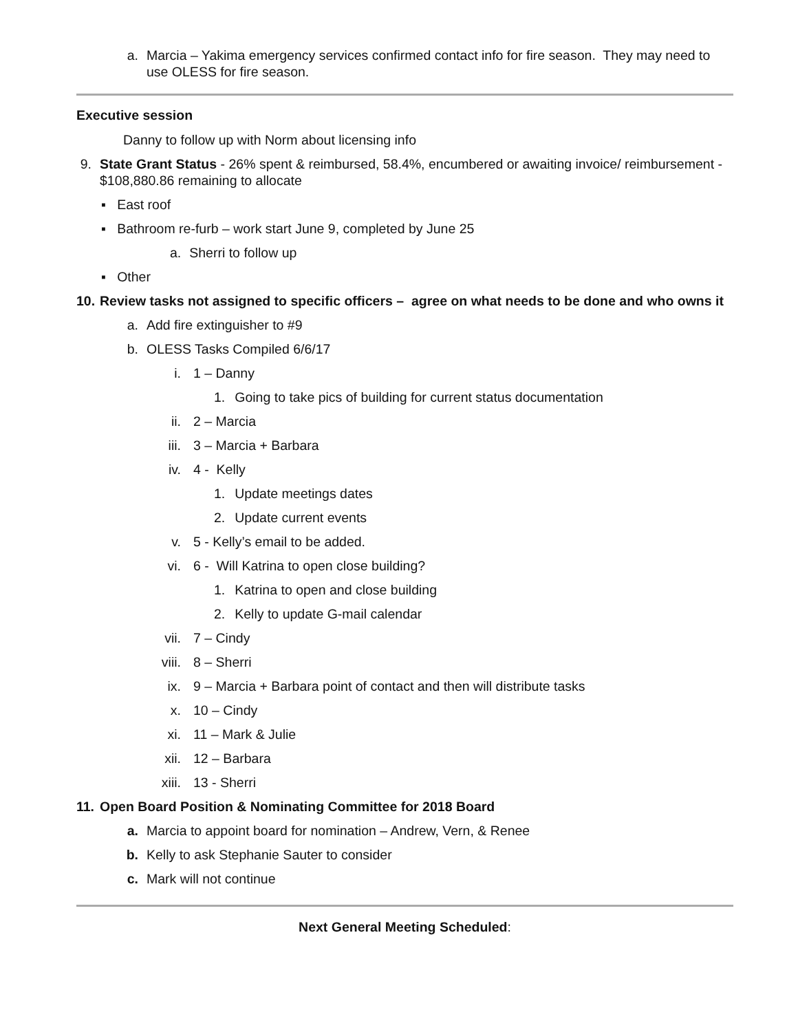a. Marcia – Yakima emergency services confirmed contact info for fire season. They may need to use OLESS for fire season.
Executive session
Danny to follow up with Norm about licensing info
9. State Grant Status - 26% spent & reimbursed, 58.4%, encumbered or awaiting invoice/ reimbursement - $108,880.86 remaining to allocate
▪ East roof
▪ Bathroom re-furb – work start June 9, completed by June 25
a. Sherri to follow up
▪ Other
10. Review tasks not assigned to specific officers – agree on what needs to be done and who owns it
a. Add fire extinguisher to #9
b. OLESS Tasks Compiled 6/6/17
i. 1 – Danny
1. Going to take pics of building for current status documentation
ii. 2 – Marcia
iii. 3 – Marcia + Barbara
iv. 4 - Kelly
1. Update meetings dates
2. Update current events
v. 5 - Kelly’s email to be added.
vi. 6 - Will Katrina to open close building?
1. Katrina to open and close building
2. Kelly to update G-mail calendar
vii. 7 – Cindy
viii. 8 – Sherri
ix. 9 – Marcia + Barbara point of contact and then will distribute tasks
x. 10 – Cindy
xi. 11 – Mark & Julie
xii. 12 – Barbara
xiii. 13 - Sherri
11. Open Board Position & Nominating Committee for 2018 Board
a. Marcia to appoint board for nomination – Andrew, Vern, & Renee
b. Kelly to ask Stephanie Sauter to consider
c. Mark will not continue
Next General Meeting Scheduled: